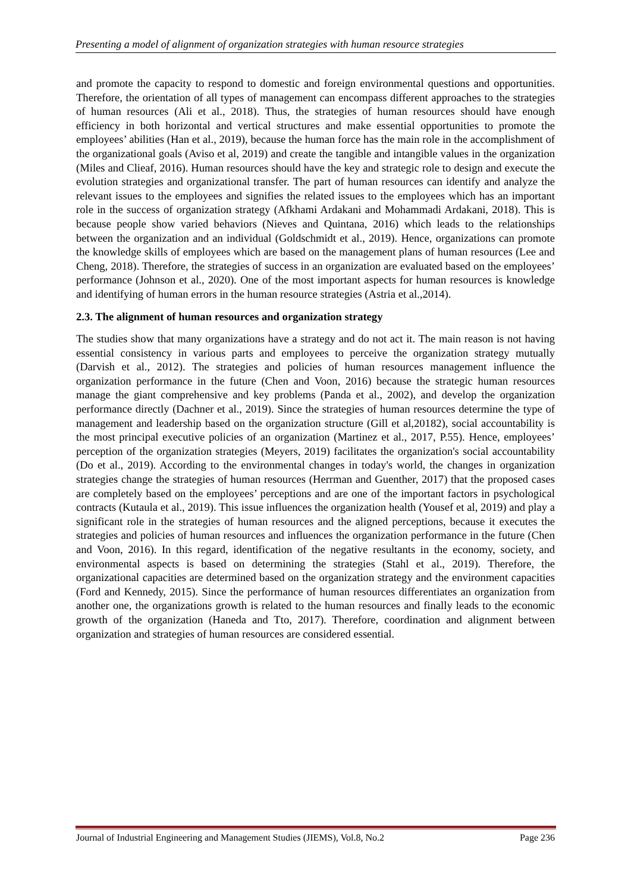Presenting a model of alignment of organization strategies with human resource strategies
and promote the capacity to respond to domestic and foreign environmental questions and opportunities. Therefore, the orientation of all types of management can encompass different approaches to the strategies of human resources (Ali et al., 2018). Thus, the strategies of human resources should have enough efficiency in both horizontal and vertical structures and make essential opportunities to promote the employees’ abilities (Han et al., 2019), because the human force has the main role in the accomplishment of the organizational goals (Aviso et al, 2019) and create the tangible and intangible values in the organization (Miles and Clieaf, 2016). Human resources should have the key and strategic role to design and execute the evolution strategies and organizational transfer. The part of human resources can identify and analyze the relevant issues to the employees and signifies the related issues to the employees which has an important role in the success of organization strategy (Afkhami Ardakani and Mohammadi Ardakani, 2018). This is because people show varied behaviors (Nieves and Quintana, 2016) which leads to the relationships between the organization and an individual (Goldschmidt et al., 2019). Hence, organizations can promote the knowledge skills of employees which are based on the management plans of human resources (Lee and Cheng, 2018). Therefore, the strategies of success in an organization are evaluated based on the employees’ performance (Johnson et al., 2020). One of the most important aspects for human resources is knowledge and identifying of human errors in the human resource strategies (Astria et al.,2014).
2.3. The alignment of human resources and organization strategy
The studies show that many organizations have a strategy and do not act it. The main reason is not having essential consistency in various parts and employees to perceive the organization strategy mutually (Darvish et al., 2012). The strategies and policies of human resources management influence the organization performance in the future (Chen and Voon, 2016) because the strategic human resources manage the giant comprehensive and key problems (Panda et al., 2002), and develop the organization performance directly (Dachner et al., 2019). Since the strategies of human resources determine the type of management and leadership based on the organization structure (Gill et al,20182), social accountability is the most principal executive policies of an organization (Martinez et al., 2017, P.55). Hence, employees’ perception of the organization strategies (Meyers, 2019) facilitates the organization's social accountability (Do et al., 2019). According to the environmental changes in today's world, the changes in organization strategies change the strategies of human resources (Herrman and Guenther, 2017) that the proposed cases are completely based on the employees’ perceptions and are one of the important factors in psychological contracts (Kutaula et al., 2019). This issue influences the organization health (Yousef et al, 2019) and play a significant role in the strategies of human resources and the aligned perceptions, because it executes the strategies and policies of human resources and influences the organization performance in the future (Chen and Voon, 2016). In this regard, identification of the negative resultants in the economy, society, and environmental aspects is based on determining the strategies (Stahl et al., 2019). Therefore, the organizational capacities are determined based on the organization strategy and the environment capacities (Ford and Kennedy, 2015). Since the performance of human resources differentiates an organization from another one, the organizations growth is related to the human resources and finally leads to the economic growth of the organization (Haneda and Tto, 2017). Therefore, coordination and alignment between organization and strategies of human resources are considered essential.
Journal of Industrial Engineering and Management Studies (JIEMS), Vol.8, No.2 Page 236